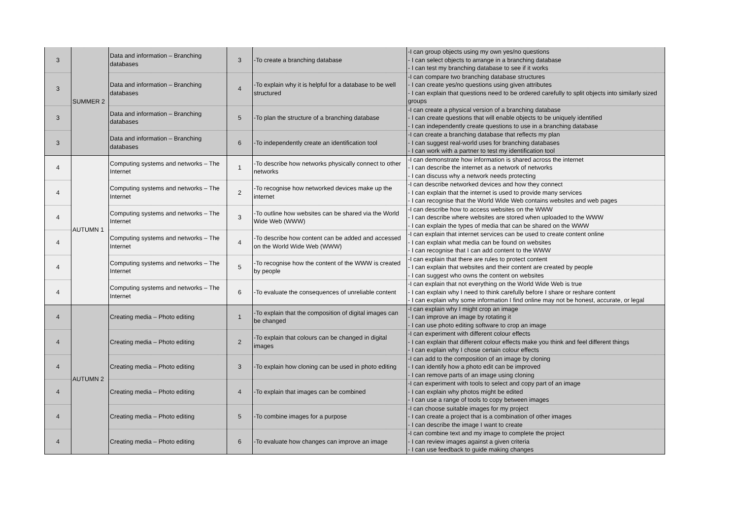| 3 | SUMMER 2 | Data and information – Branching databases | 3 | -To create a branching database | -I can group objects using my own yes/no questions - I can select objects to arrange in a branching database - I can test my branching database to see if it works |
| 3 | | Data and information – Branching databases | 4 | -To explain why it is helpful for a database to be well structured | -I can compare two branching database structures - I can create yes/no questions using given attributes - I can explain that questions need to be ordered carefully to split objects into similarly sized groups |
| 3 | | Data and information – Branching databases | 5 | -To plan the structure of a branching database | -I can create a physical version of a branching database - I can create questions that will enable objects to be uniquely identified - I can independently create questions to use in a branching database |
| 3 | | Data and information – Branching databases | 6 | -To independently create an identification tool | -I can create a branching database that reflects my plan - I can suggest real-world uses for branching databases - I can work with a partner to test my identification tool |
| 4 | AUTUMN 1 | Computing systems and networks – The Internet | 1 | -To describe how networks physically connect to other networks | -I can demonstrate how information is shared across the internet - I can describe the internet as a network of networks - I can discuss why a network needs protecting |
| 4 | | Computing systems and networks – The Internet | 2 | -To recognise how networked devices make up the internet | -I can describe networked devices and how they connect - I can explain that the internet is used to provide many services - I can recognise that the World Wide Web contains websites and web pages |
| 4 | | Computing systems and networks – The Internet | 3 | -To outline how websites can be shared via the World Wide Web (WWW) | -I can describe how to access websites on the WWW - I can describe where websites are stored when uploaded to the WWW - I can explain the types of media that can be shared on the WWW |
| 4 | | Computing systems and networks – The Internet | 4 | -To describe how content can be added and accessed on the World Wide Web (WWW) | -I can explain that internet services can be used to create content online - I can explain what media can be found on websites - I can recognise that I can add content to the WWW |
| 4 | | Computing systems and networks – The Internet | 5 | -To recognise how the content of the WWW is created by people | -I can explain that there are rules to protect content - I can explain that websites and their content are created by people - I can suggest who owns the content on websites |
| 4 | | Computing systems and networks – The Internet | 6 | -To evaluate the consequences of unreliable content | -I can explain that not everything on the World Wide Web is true - I can explain why I need to think carefully before I share or reshare content - I can explain why some information I find online may not be honest, accurate, or legal |
| 4 | AUTUMN 2 | Creating media – Photo editing | 1 | -To explain that the composition of digital images can be changed | -I can explain why I might crop an image - I can improve an image by rotating it - I can use photo editing software to crop an image |
| 4 | | Creating media – Photo editing | 2 | -To explain that colours can be changed in digital images | -I can experiment with different colour effects - I can explain that different colour effects make you think and feel different things - I can explain why I chose certain colour effects |
| 4 | | Creating media – Photo editing | 3 | -To explain how cloning can be used in photo editing | -I can add to the composition of an image by cloning - I can identify how a photo edit can be improved - I can remove parts of an image using cloning |
| 4 | | Creating media – Photo editing | 4 | -To explain that images can be combined | -I can experiment with tools to select and copy part of an image - I can explain why photos might be edited - I can use a range of tools to copy between images |
| 4 | | Creating media – Photo editing | 5 | -To combine images for a purpose | -I can choose suitable images for my project - I can create a project that is a combination of other images - I can describe the image I want to create |
| 4 | | Creating media – Photo editing | 6 | -To evaluate how changes can improve an image | -I can combine text and my image to complete the project - I can review images against a given criteria - I can use feedback to guide making changes |